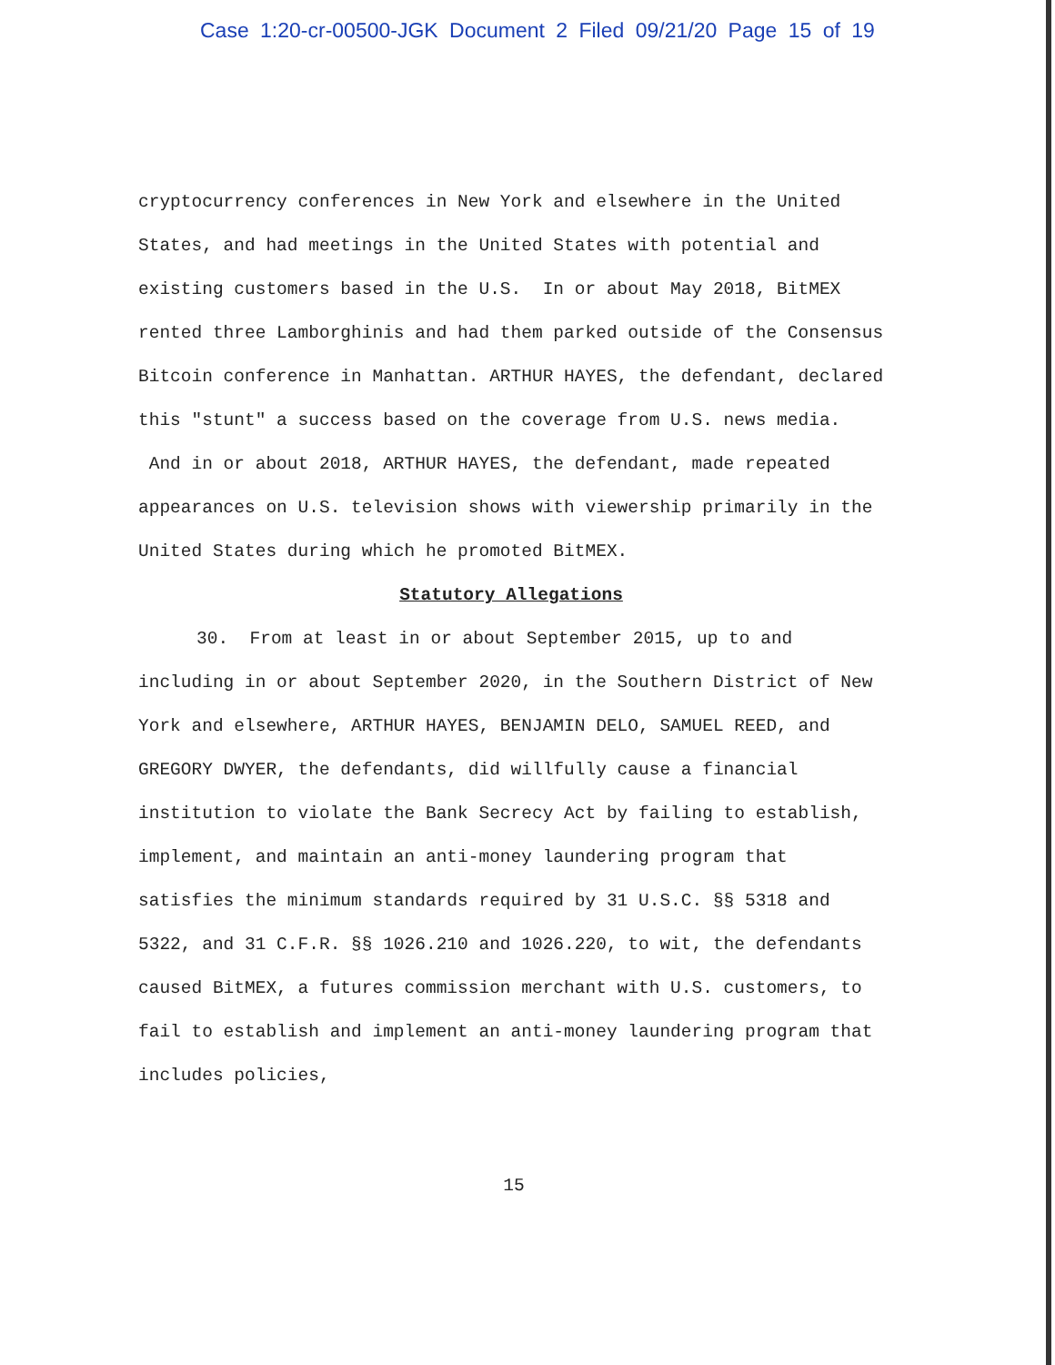Case 1:20-cr-00500-JGK Document 2 Filed 09/21/20 Page 15 of 19
cryptocurrency conferences in New York and elsewhere in the United States, and had meetings in the United States with potential and existing customers based in the U.S. In or about May 2018, BitMEX rented three Lamborghinis and had them parked outside of the Consensus Bitcoin conference in Manhattan. ARTHUR HAYES, the defendant, declared this "stunt" a success based on the coverage from U.S. news media. And in or about 2018, ARTHUR HAYES, the defendant, made repeated appearances on U.S. television shows with viewership primarily in the United States during which he promoted BitMEX.
Statutory Allegations
30. From at least in or about September 2015, up to and including in or about September 2020, in the Southern District of New York and elsewhere, ARTHUR HAYES, BENJAMIN DELO, SAMUEL REED, and GREGORY DWYER, the defendants, did willfully cause a financial institution to violate the Bank Secrecy Act by failing to establish, implement, and maintain an anti-money laundering program that satisfies the minimum standards required by 31 U.S.C. §§ 5318 and 5322, and 31 C.F.R. §§ 1026.210 and 1026.220, to wit, the defendants caused BitMEX, a futures commission merchant with U.S. customers, to fail to establish and implement an anti-money laundering program that includes policies,
15